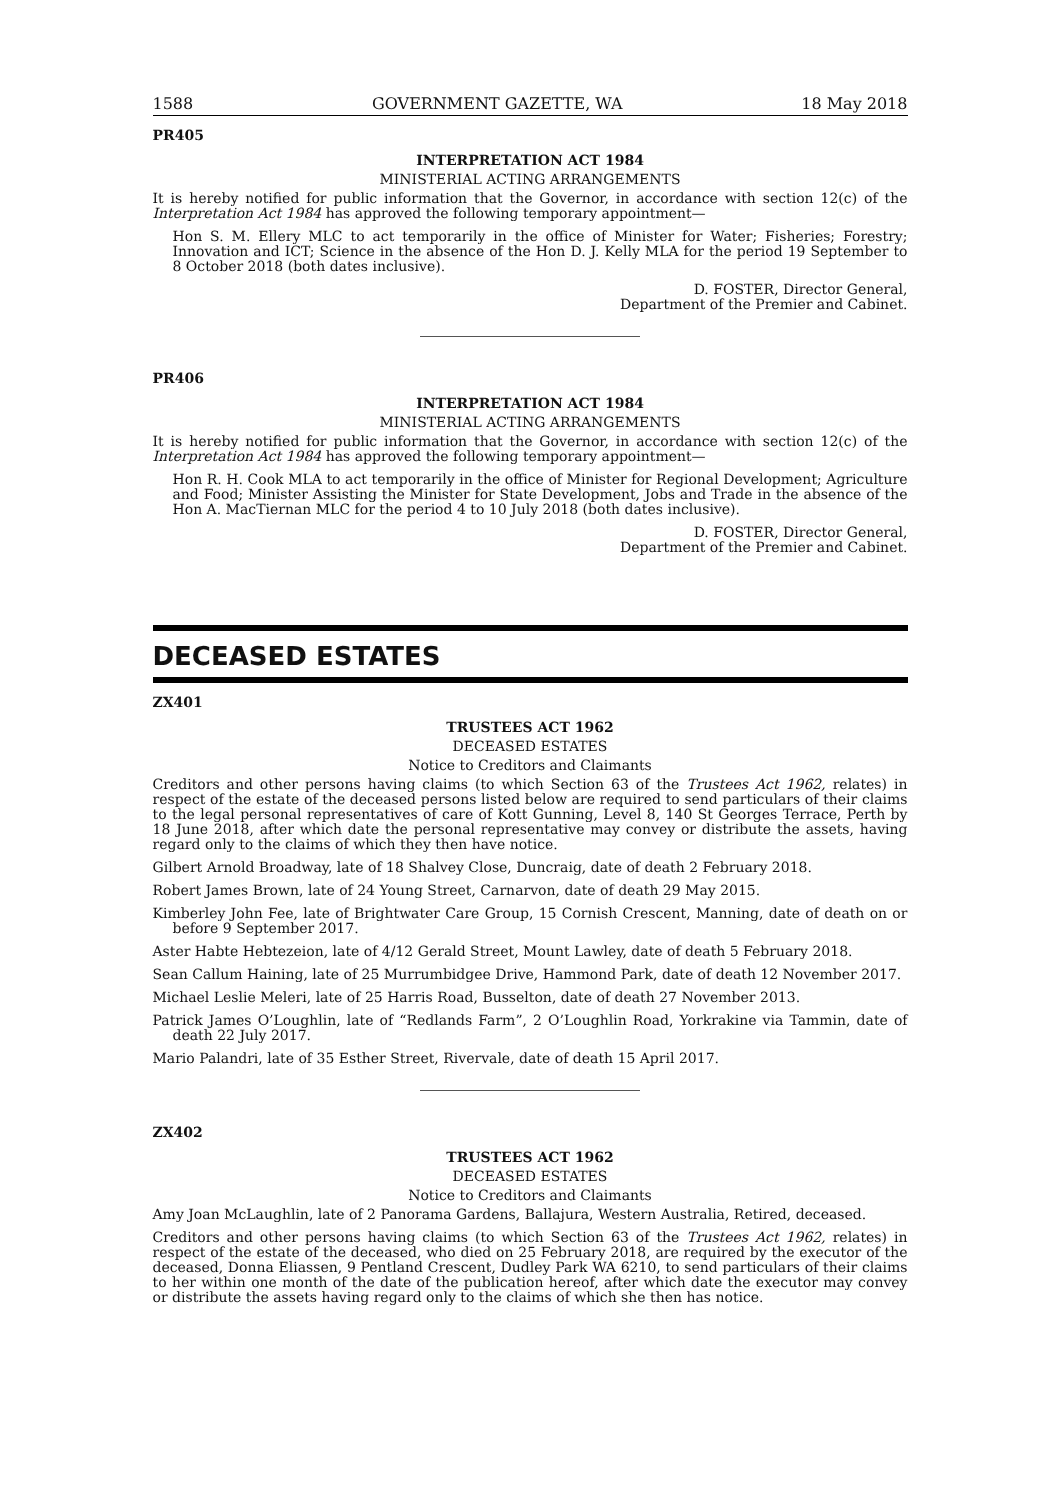1588 GOVERNMENT GAZETTE, WA 18 May 2018
PR405
INTERPRETATION ACT 1984
MINISTERIAL ACTING ARRANGEMENTS
It is hereby notified for public information that the Governor, in accordance with section 12(c) of the Interpretation Act 1984 has approved the following temporary appointment—
Hon S. M. Ellery MLC to act temporarily in the office of Minister for Water; Fisheries; Forestry; Innovation and ICT; Science in the absence of the Hon D. J. Kelly MLA for the period 19 September to 8 October 2018 (both dates inclusive).
D. FOSTER, Director General,
Department of the Premier and Cabinet.
PR406
INTERPRETATION ACT 1984
MINISTERIAL ACTING ARRANGEMENTS
It is hereby notified for public information that the Governor, in accordance with section 12(c) of the Interpretation Act 1984 has approved the following temporary appointment—
Hon R. H. Cook MLA to act temporarily in the office of Minister for Regional Development; Agriculture and Food; Minister Assisting the Minister for State Development, Jobs and Trade in the absence of the Hon A. MacTiernan MLC for the period 4 to 10 July 2018 (both dates inclusive).
D. FOSTER, Director General,
Department of the Premier and Cabinet.
DECEASED ESTATES
ZX401
TRUSTEES ACT 1962
DECEASED ESTATES
Notice to Creditors and Claimants
Creditors and other persons having claims (to which Section 63 of the Trustees Act 1962, relates) in respect of the estate of the deceased persons listed below are required to send particulars of their claims to the legal personal representatives of care of Kott Gunning, Level 8, 140 St Georges Terrace, Perth by 18 June 2018, after which date the personal representative may convey or distribute the assets, having regard only to the claims of which they then have notice.
Gilbert Arnold Broadway, late of 18 Shalvey Close, Duncraig, date of death 2 February 2018.
Robert James Brown, late of 24 Young Street, Carnarvon, date of death 29 May 2015.
Kimberley John Fee, late of Brightwater Care Group, 15 Cornish Crescent, Manning, date of death on or before 9 September 2017.
Aster Habte Hebtezeion, late of 4/12 Gerald Street, Mount Lawley, date of death 5 February 2018.
Sean Callum Haining, late of 25 Murrumbidgee Drive, Hammond Park, date of death 12 November 2017.
Michael Leslie Meleri, late of 25 Harris Road, Busselton, date of death 27 November 2013.
Patrick James O’Loughlin, late of “Redlands Farm”, 2 O’Loughlin Road, Yorkrakine via Tammin, date of death 22 July 2017.
Mario Palandri, late of 35 Esther Street, Rivervale, date of death 15 April 2017.
ZX402
TRUSTEES ACT 1962
DECEASED ESTATES
Notice to Creditors and Claimants
Amy Joan McLaughlin, late of 2 Panorama Gardens, Ballajura, Western Australia, Retired, deceased.
Creditors and other persons having claims (to which Section 63 of the Trustees Act 1962, relates) in respect of the estate of the deceased, who died on 25 February 2018, are required by the executor of the deceased, Donna Eliassen, 9 Pentland Crescent, Dudley Park WA 6210, to send particulars of their claims to her within one month of the date of the publication hereof, after which date the executor may convey or distribute the assets having regard only to the claims of which she then has notice.